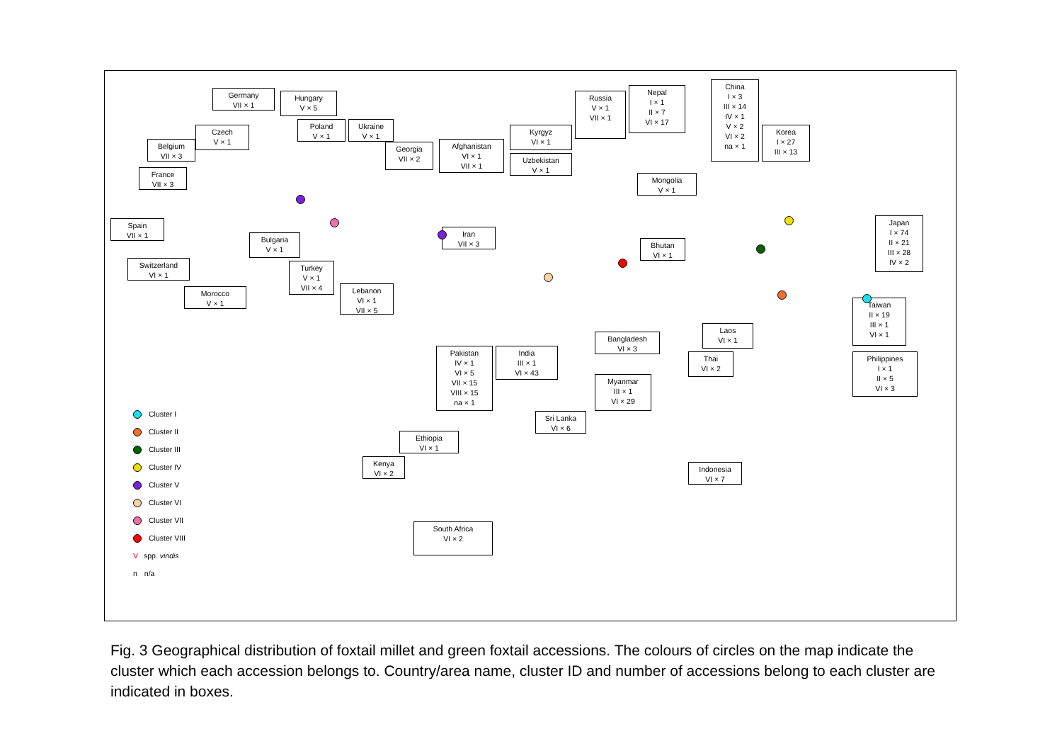Germany
VII × 1
Hungary
V × 5
Czech
V × 1
Poland
V × 1
Ukraine
V × 1
Belgium
VII × 3
France
VII × 3
Spain
VII × 1
Switzerland
VI × 1
Morocco
V × 1
Bulgaria
V × 1
Turkey
V × 1
VII × 4
Lebanon
VI × 1
VII × 5
Georgia
VII × 2
Afghanistan
VI × 1
VII × 1
Iran
VII × 3
Kyrgyz
VI × 1
Uzbekistan
V × 1
Russia
V × 1
VII × 1
Nepal
I × 1
II × 7
VI × 17
Mongolia
V × 1
China
I × 3
III × 14
IV × 1
V × 2
VI × 2
na × 1
Korea
I × 27
III × 13
Japan
I × 74
II × 21
III × 28
IV × 2
Bhutan
VI × 1
Pakistan
IV × 1
VI × 5
VII × 15
VIII × 15
na × 1
India
III × 1
VI × 43
Bangladesh
VI × 3
Myanmar
III × 1
VI × 29
Sri Lanka
VI × 6
Laos
VI × 1
Thai
VI × 2
Taiwan
II × 19
III × 1
VI × 1
Philippines
I × 1
II × 5
VI × 3
Indonesia
VI × 7
Ethiopia
VI × 1
Kenya
VI × 2
South Africa
VI × 2
Cluster I
Cluster II
Cluster III
Cluster IV
Cluster V
Cluster VI
Cluster VII
Cluster VIII
Vspp. viridis
n n/a
Fig. 3 Geographical distribution of foxtail millet and green foxtail accessions. The colours of circles on the map indicate the cluster which each accession belongs to. Country/area name, cluster ID and number of accessions belong to each cluster are indicated in boxes.